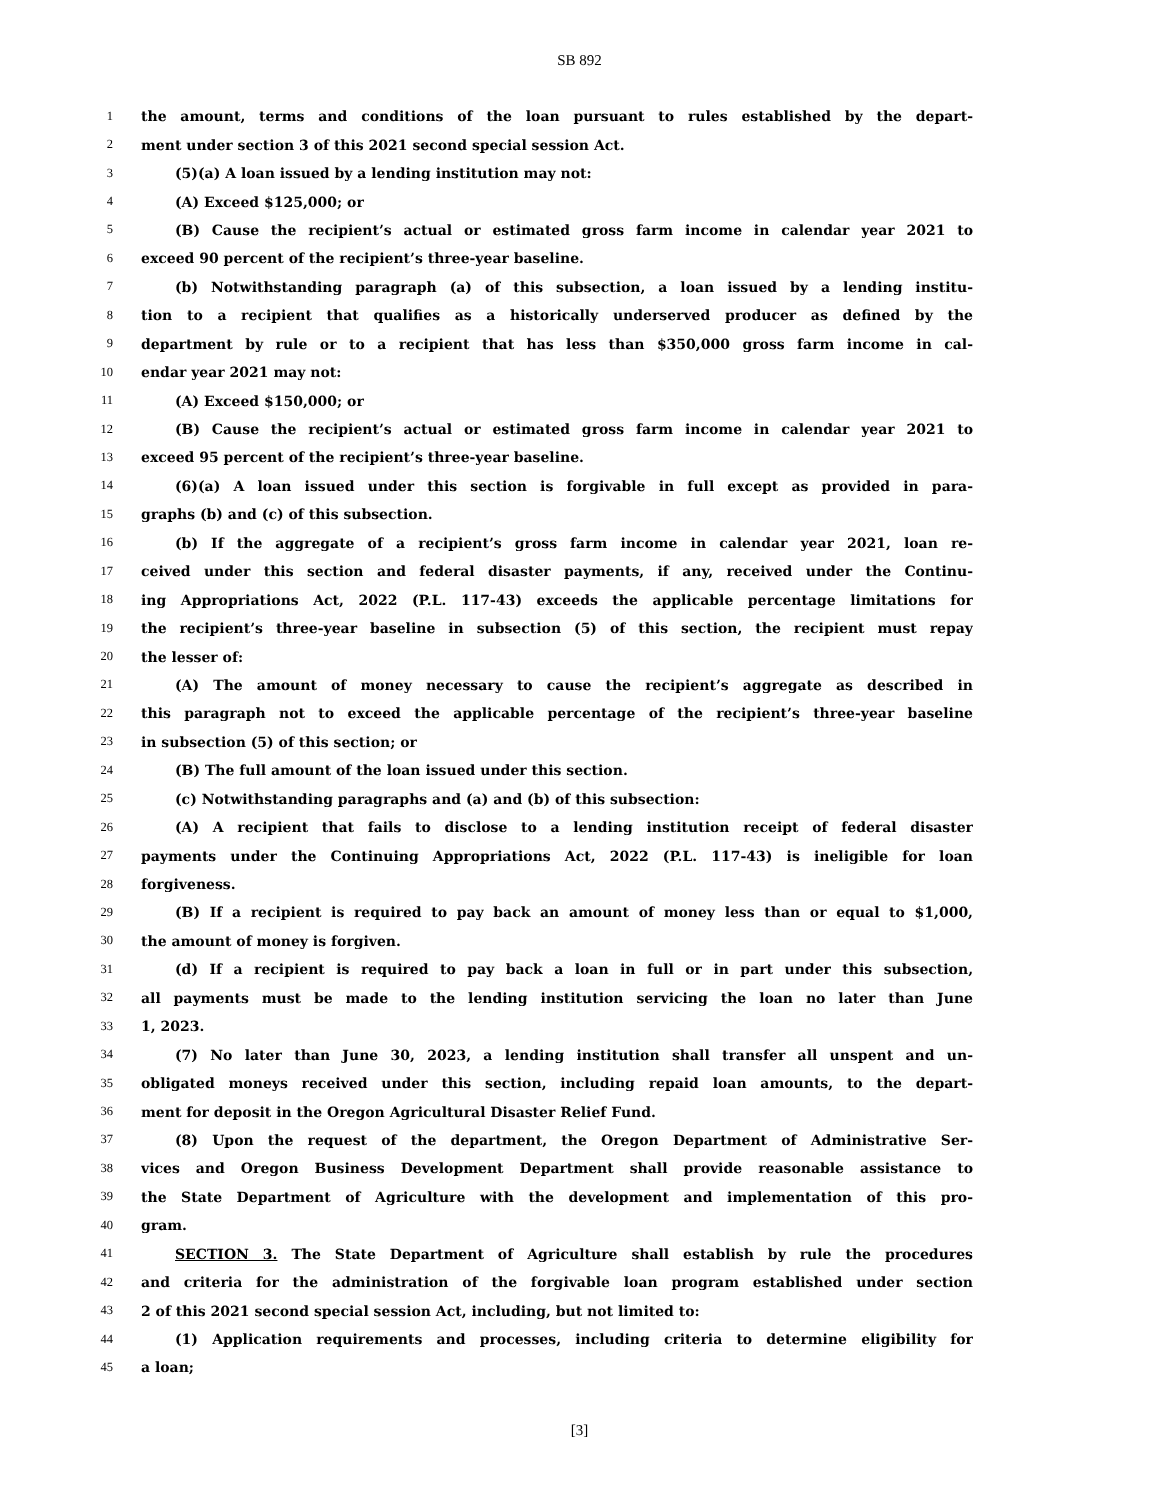SB 892
1 the amount, terms and conditions of the loan pursuant to rules established by the depart-
2 ment under section 3 of this 2021 second special session Act.
3 (5)(a) A loan issued by a lending institution may not:
4 (A) Exceed $125,000; or
5 (B) Cause the recipient’s actual or estimated gross farm income in calendar year 2021 to
6 exceed 90 percent of the recipient’s three-year baseline.
7 (b) Notwithstanding paragraph (a) of this subsection, a loan issued by a lending institu-
8 tion to a recipient that qualifies as a historically underserved producer as defined by the
9 department by rule or to a recipient that has less than $350,000 gross farm income in cal-
10 endar year 2021 may not:
11 (A) Exceed $150,000; or
12 (B) Cause the recipient’s actual or estimated gross farm income in calendar year 2021 to
13 exceed 95 percent of the recipient’s three-year baseline.
14 (6)(a) A loan issued under this section is forgivable in full except as provided in para-
15 graphs (b) and (c) of this subsection.
16 (b) If the aggregate of a recipient’s gross farm income in calendar year 2021, loan re-
17 ceived under this section and federal disaster payments, if any, received under the Continu-
18 ing Appropriations Act, 2022 (P.L. 117-43) exceeds the applicable percentage limitations for
19 the recipient’s three-year baseline in subsection (5) of this section, the recipient must repay
20 the lesser of:
21 (A) The amount of money necessary to cause the recipient’s aggregate as described in
22 this paragraph not to exceed the applicable percentage of the recipient’s three-year baseline
23 in subsection (5) of this section; or
24 (B) The full amount of the loan issued under this section.
25 (c) Notwithstanding paragraphs and (a) and (b) of this subsection:
26 (A) A recipient that fails to disclose to a lending institution receipt of federal disaster
27 payments under the Continuing Appropriations Act, 2022 (P.L. 117-43) is ineligible for loan
28 forgiveness.
29 (B) If a recipient is required to pay back an amount of money less than or equal to $1,000,
30 the amount of money is forgiven.
31 (d) If a recipient is required to pay back a loan in full or in part under this subsection,
32 all payments must be made to the lending institution servicing the loan no later than June
33 1, 2023.
34 (7) No later than June 30, 2023, a lending institution shall transfer all unspent and un-
35 obligated moneys received under this section, including repaid loan amounts, to the depart-
36 ment for deposit in the Oregon Agricultural Disaster Relief Fund.
37 (8) Upon the request of the department, the Oregon Department of Administrative Ser-
38 vices and Oregon Business Development Department shall provide reasonable assistance to
39 the State Department of Agriculture with the development and implementation of this pro-
40 gram.
41 SECTION 3. The State Department of Agriculture shall establish by rule the procedures
42 and criteria for the administration of the forgivable loan program established under section
43 2 of this 2021 second special session Act, including, but not limited to:
44 (1) Application requirements and processes, including criteria to determine eligibility for
45 a loan;
[3]